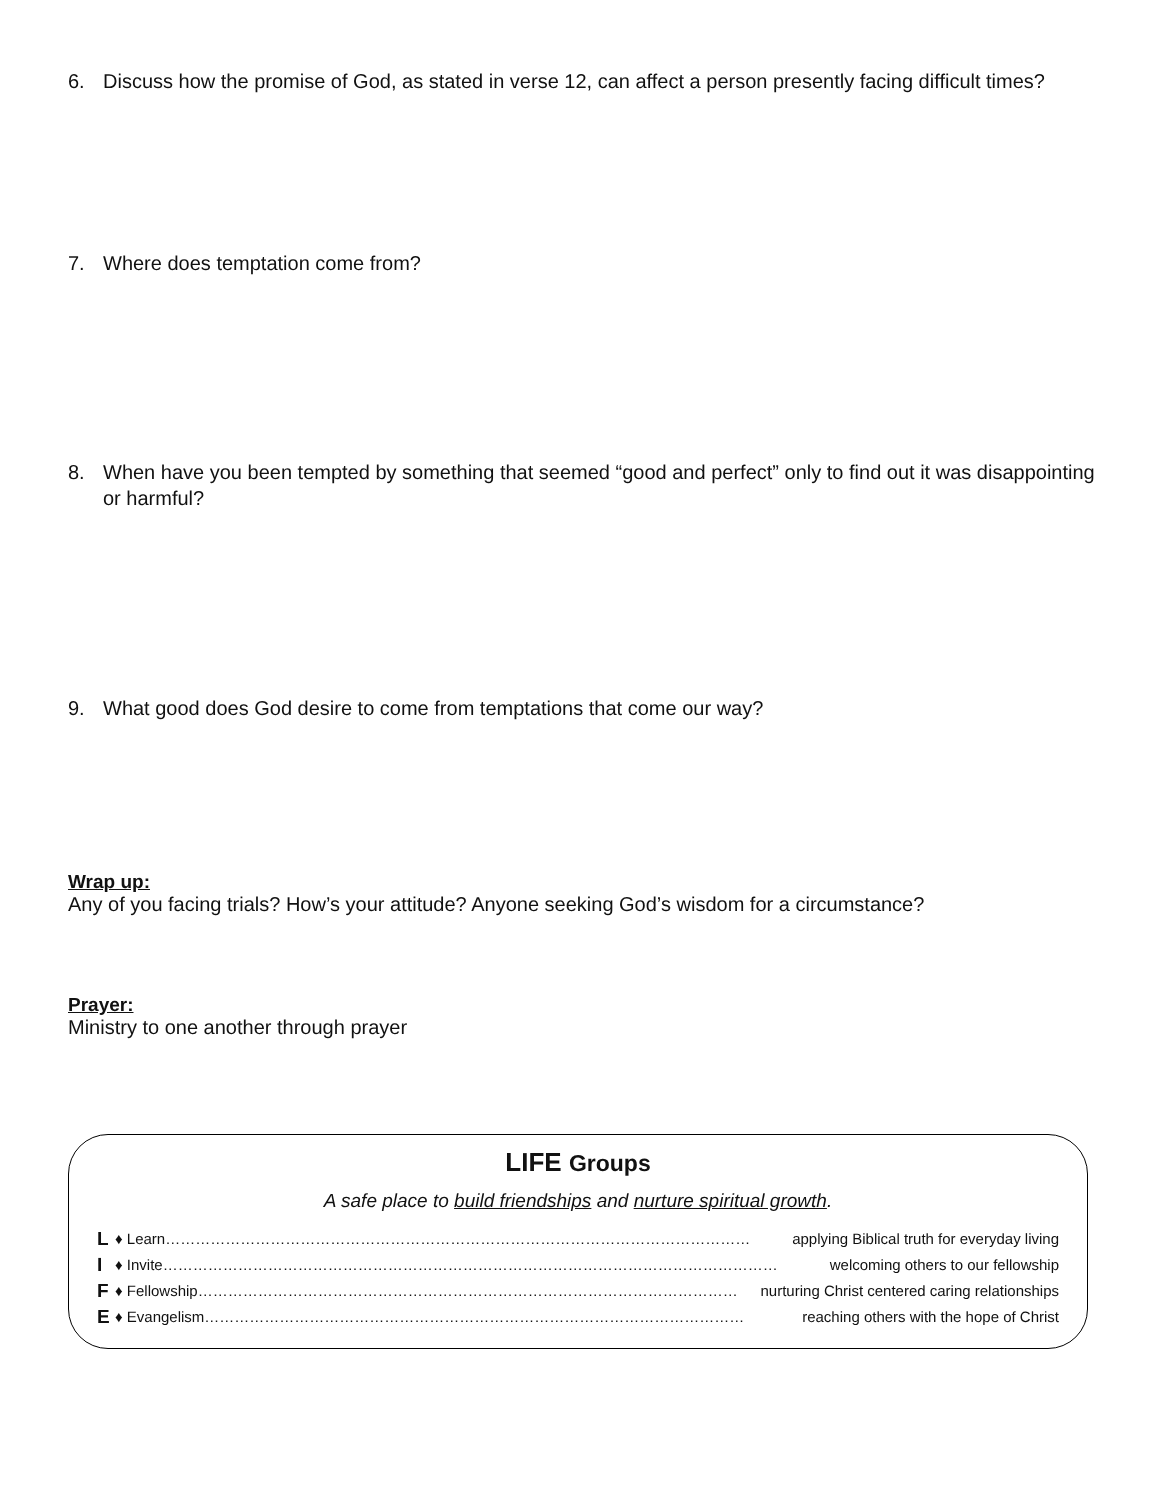6. Discuss how the promise of God, as stated in verse 12, can affect a person presently facing difficult times?
7. Where does temptation come from?
8. When have you been tempted by something that seemed “good and perfect” only to find out it was disappointing or harmful?
9. What good does God desire to come from temptations that come our way?
Wrap up:
Any of you facing trials? How’s your attitude? Anyone seeking God’s wisdom for a circumstance?
Prayer:
Ministry to one another through prayer
LIFE Groups
A safe place to build friendships and nurture spiritual growth.
L ♦ Learn……………………………………………………………………………………………………… applying Biblical truth for everyday living
I ♦ Invite…………………………………………………………………………………………………………… welcoming others to our fellowship
F ♦ Fellowship……………………………………………………………………………………………… nurturing Christ centered caring relationships
E ♦ Evangelism……………………………………………………………………………………………… reaching others with the hope of Christ